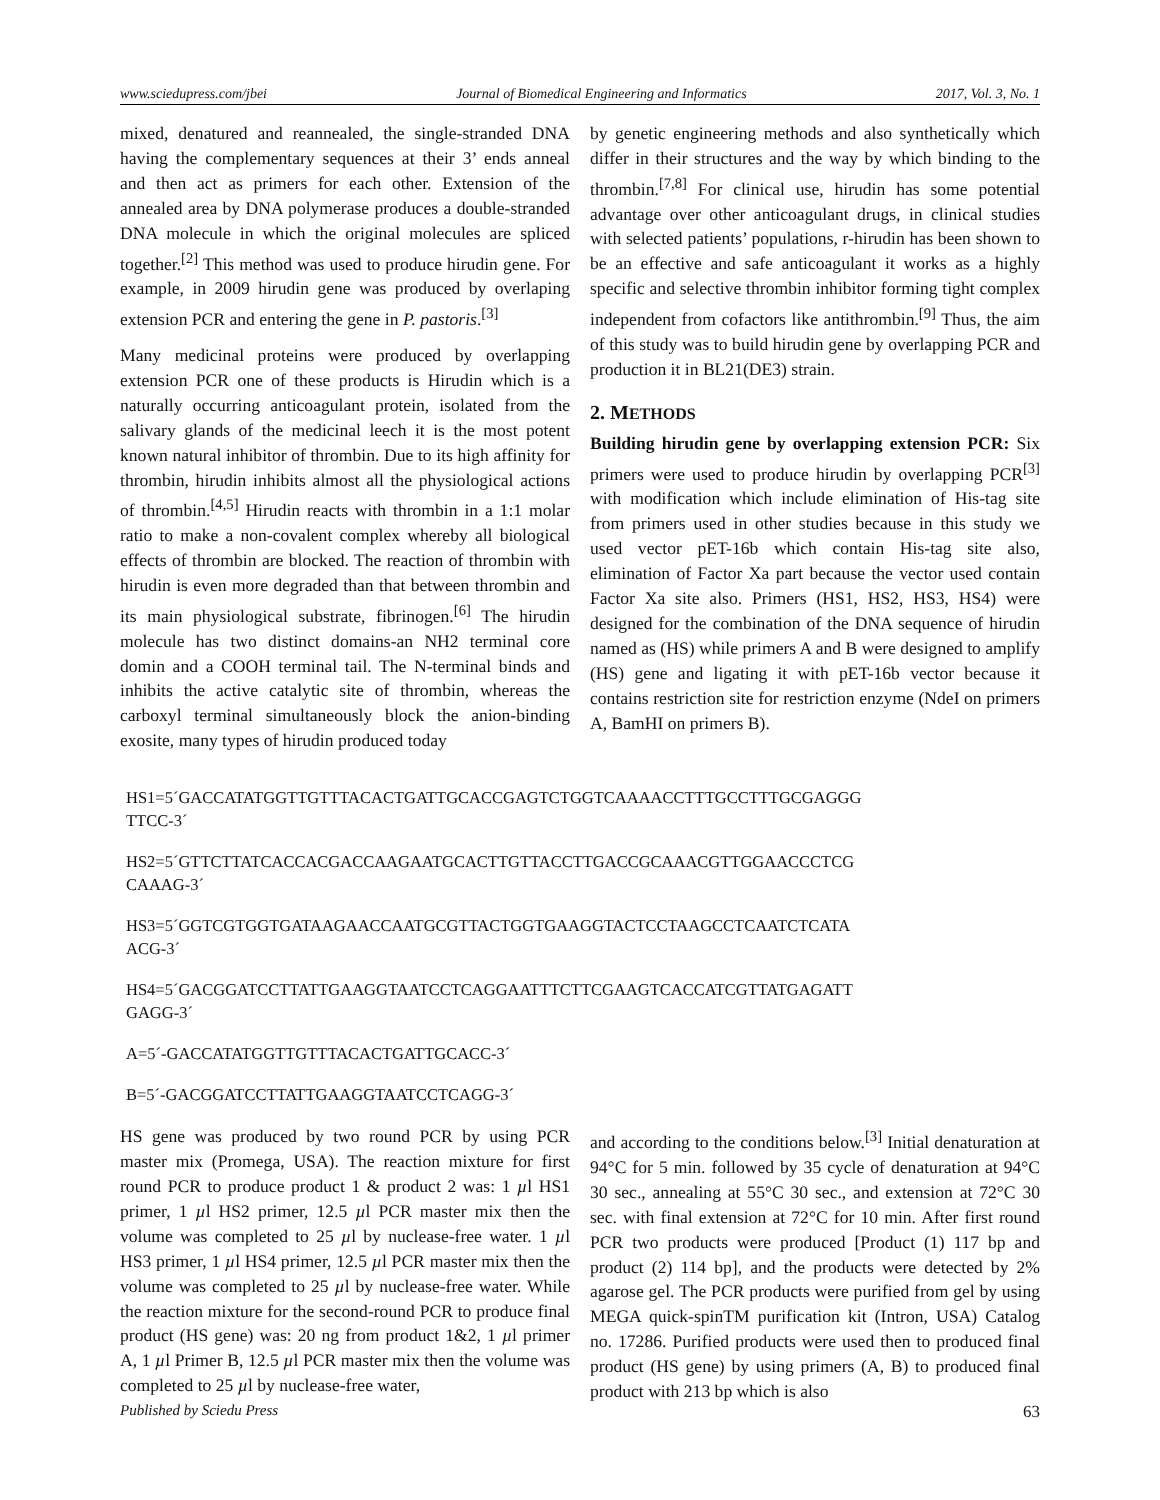www.sciedupress.com/jbei Journal of Biomedical Engineering and Informatics 2017, Vol. 3, No. 1
mixed, denatured and reannealed, the single-stranded DNA having the complementary sequences at their 3’ ends anneal and then act as primers for each other. Extension of the annealed area by DNA polymerase produces a double-stranded DNA molecule in which the original molecules are spliced together.<sup>[2]</sup> This method was used to produce hirudin gene. For example, in 2009 hirudin gene was produced by overlaping extension PCR and entering the gene in P. pastoris.<sup>[3]</sup>
Many medicinal proteins were produced by overlapping extension PCR one of these products is Hirudin which is a naturally occurring anticoagulant protein, isolated from the salivary glands of the medicinal leech it is the most potent known natural inhibitor of thrombin. Due to its high affinity for thrombin, hirudin inhibits almost all the physiological actions of thrombin.<sup>[4,5]</sup> Hirudin reacts with thrombin in a 1:1 molar ratio to make a non-covalent complex whereby all biological effects of thrombin are blocked. The reaction of thrombin with hirudin is even more degraded than that between thrombin and its main physiological substrate, fibrinogen.<sup>[6]</sup> The hirudin molecule has two distinct domains-an NH2 terminal core domin and a COOH terminal tail. The N-terminal binds and inhibits the active catalytic site of thrombin, whereas the carboxyl terminal simultaneously block the anion-binding exosite, many types of hirudin produced today
by genetic engineering methods and also synthetically which differ in their structures and the way by which binding to the thrombin.<sup>[7,8]</sup> For clinical use, hirudin has some potential advantage over other anticoagulant drugs, in clinical studies with selected patients’ populations, r-hirudin has been shown to be an effective and safe anticoagulant it works as a highly specific and selective thrombin inhibitor forming tight complex independent from cofactors like antithrombin.<sup>[9]</sup> Thus, the aim of this study was to build hirudin gene by overlapping PCR and production it in BL21(DE3) strain.
2. METHODS
Building hirudin gene by overlapping extension PCR: Six primers were used to produce hirudin by overlapping PCR<sup>[3]</sup> with modification which include elimination of His-tag site from primers used in other studies because in this study we used vector pET-16b which contain His-tag site also, elimination of Factor Xa part because the vector used contain Factor Xa site also. Primers (HS1, HS2, HS3, HS4) were designed for the combination of the DNA sequence of hirudin named as (HS) while primers A and B were designed to amplify (HS) gene and ligating it with pET-16b vector because it contains restriction site for restriction enzyme (NdeI on primers A, BamHI on primers B).
HS1=5´GACCATATGGTTGTTTACACTGATTGCACCGAGTCTGGTCAAAACCTTTGCCTTTGCGAGGG
TTCC-3´
HS2=5´GTTCTTATCACCACGACCAAGAATGCACTTGTTACCTTGACCGCAAACGTTGGAACCCTCG
CAAAG-3´
HS3=5´GGTCGTGGTGATAAGAACCAATGCGTTACTGGTGAAGGTACTCCTAAGCCTCAATCTCATA
ACG-3´
HS4=5´GACGGATCCTTATTGAAGGTAATCCTCAGGAATTTCTTCGAAGTCACCATCGTTATGAGATT
GAGG-3´
A=5´-GACCATATGGTTGTTTACACTGATTGCACC-3´
B=5´-GACGGATCCTTATTGAAGGTAATCCTCAGG-3´
HS gene was produced by two round PCR by using PCR master mix (Promega, USA). The reaction mixture for first round PCR to produce product 1 & product 2 was: 1 µl HS1 primer, 1 µl HS2 primer, 12.5 µl PCR master mix then the volume was completed to 25 µl by nuclease-free water. 1 µl HS3 primer, 1 µl HS4 primer, 12.5 µl PCR master mix then the volume was completed to 25 µl by nuclease-free water. While the reaction mixture for the second-round PCR to produce final product (HS gene) was: 20 ng from product 1&2, 1 µl primer A, 1 µl Primer B, 12.5 µl PCR master mix then the volume was completed to 25 µl by nuclease-free water,
and according to the conditions below.<sup>[3]</sup> Initial denaturation at 94°C for 5 min. followed by 35 cycle of denaturation at 94°C 30 sec., annealing at 55°C 30 sec., and extension at 72°C 30 sec. with final extension at 72°C for 10 min. After first round PCR two products were produced [Product (1) 117 bp and product (2) 114 bp], and the products were detected by 2% agarose gel. The PCR products were purified from gel by using MEGA quick-spinTM purification kit (Intron, USA) Catalog no. 17286. Purified products were used then to produced final product (HS gene) by using primers (A, B) to produced final product with 213 bp which is also
Published by Sciedu Press 63